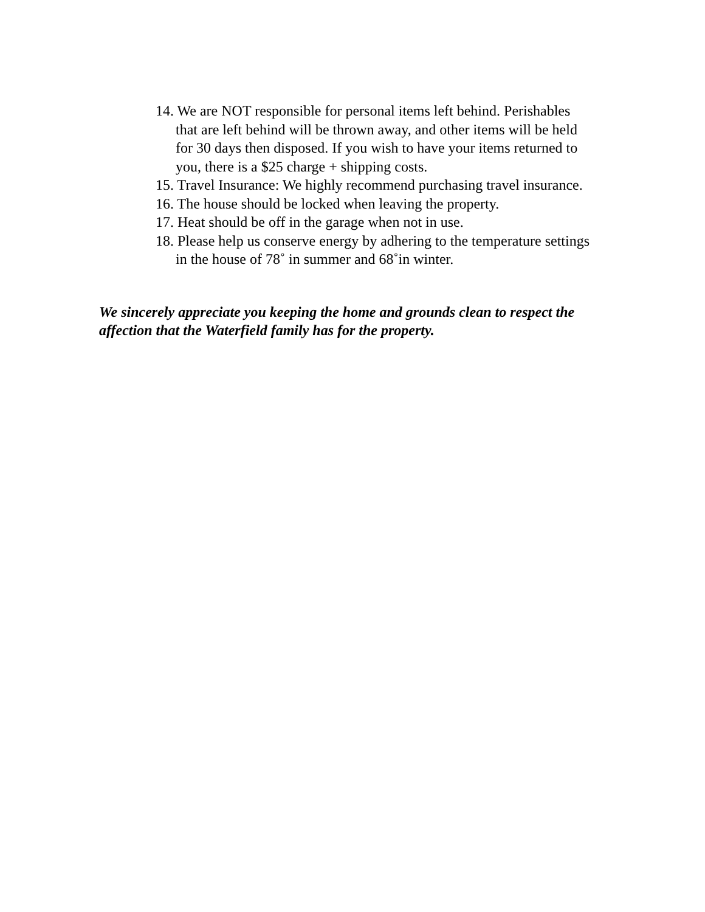14. We are NOT responsible for personal items left behind. Perishables that are left behind will be thrown away, and other items will be held for 30 days then disposed. If you wish to have your items returned to you, there is a $25 charge + shipping costs.
15. Travel Insurance: We highly recommend purchasing travel insurance.
16. The house should be locked when leaving the property.
17. Heat should be off in the garage when not in use.
18. Please help us conserve energy by adhering to the temperature settings in the house of 78˚ in summer and 68˚in winter.
We sincerely appreciate you keeping the home and grounds clean to respect the affection that the Waterfield family has for the property.